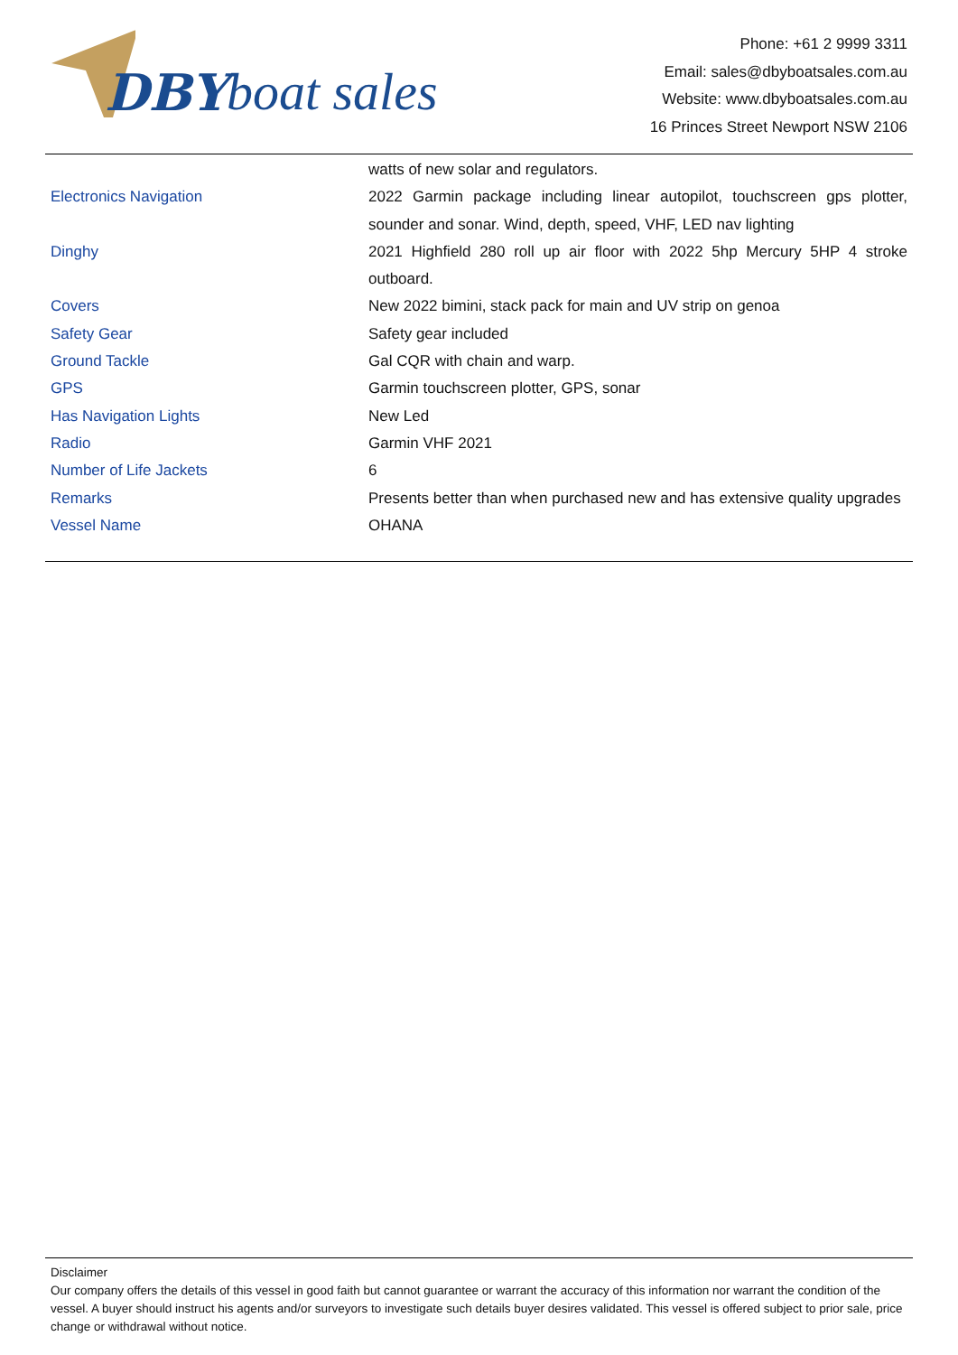DBY boat sales
Phone: +61 2 9999 3311
Email: sales@dbyboatsales.com.au
Website: www.dbyboatsales.com.au
16 Princes Street Newport NSW 2106
| | watts of new solar and regulators. |
| Electronics Navigation | 2022 Garmin package including linear autopilot, touchscreen gps plotter, sounder and sonar. Wind, depth, speed, VHF, LED nav lighting |
| Dinghy | 2021 Highfield 280 roll up air floor with 2022 5hp Mercury 5HP 4 stroke outboard. |
| Covers | New 2022 bimini, stack pack for main and UV strip on genoa |
| Safety Gear | Safety gear included |
| Ground Tackle | Gal CQR with chain and warp. |
| GPS | Garmin touchscreen plotter, GPS, sonar |
| Has Navigation Lights | New Led |
| Radio | Garmin VHF 2021 |
| Number of Life Jackets | 6 |
| Remarks | Presents better than when purchased new and has extensive quality upgrades |
| Vessel Name | OHANA |
Disclaimer
Our company offers the details of this vessel in good faith but cannot guarantee or warrant the accuracy of this information nor warrant the condition of the vessel. A buyer should instruct his agents and/or surveyors to investigate such details buyer desires validated. This vessel is offered subject to prior sale, price change or withdrawal without notice.